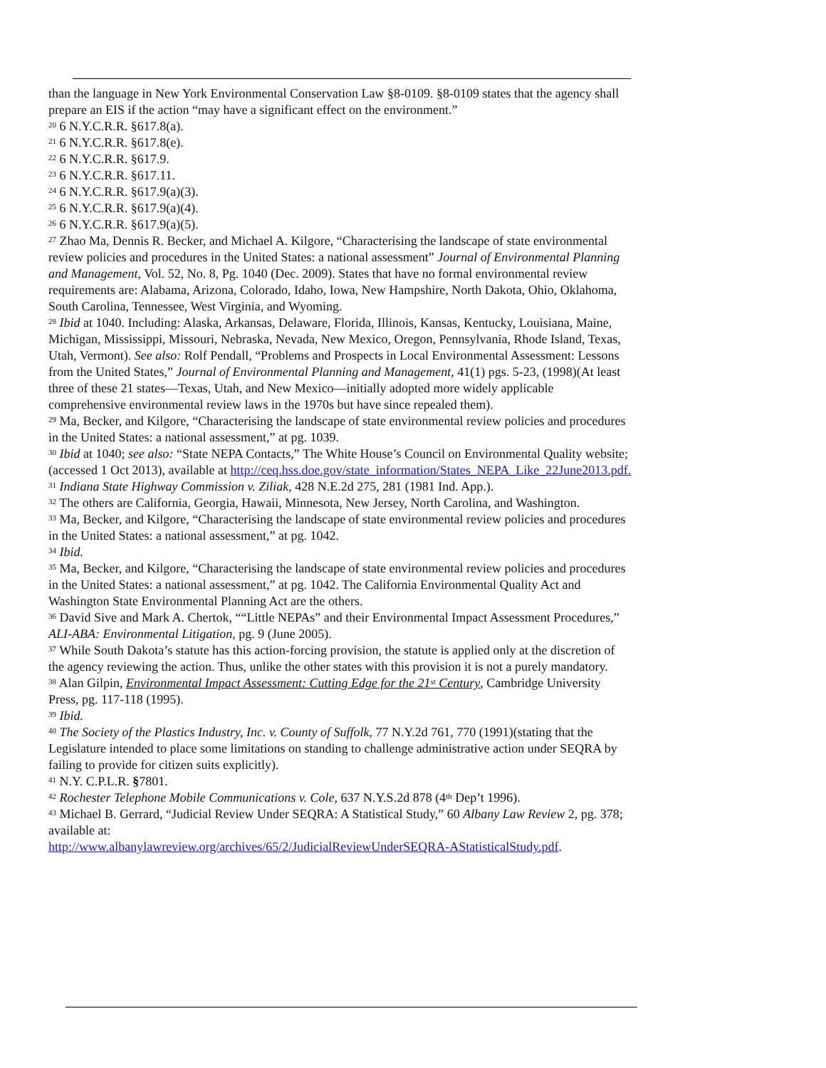than the language in New York Environmental Conservation Law §8-0109. §8-0109 states that the agency shall prepare an EIS if the action “may have a significant effect on the environment.”
<sup>20</sup> 6 N.Y.C.R.R. §617.8(a).
<sup>21</sup> 6 N.Y.C.R.R. §617.8(e).
<sup>22</sup> 6 N.Y.C.R.R. §617.9.
<sup>23</sup> 6 N.Y.C.R.R. §617.11.
<sup>24</sup> 6 N.Y.C.R.R. §617.9(a)(3).
<sup>25</sup> 6 N.Y.C.R.R. §617.9(a)(4).
<sup>26</sup> 6 N.Y.C.R.R. §617.9(a)(5).
<sup>27</sup> Zhao Ma, Dennis R. Becker, and Michael A. Kilgore, “Characterising the landscape of state environmental review policies and procedures in the United States: a national assessment” Journal of Environmental Planning and Management, Vol. 52, No. 8, Pg. 1040 (Dec. 2009). States that have no formal environmental review requirements are: Alabama, Arizona, Colorado, Idaho, Iowa, New Hampshire, North Dakota, Ohio, Oklahoma, South Carolina, Tennessee, West Virginia, and Wyoming.
<sup>28</sup> Ibid at 1040. Including: Alaska, Arkansas, Delaware, Florida, Illinois, Kansas, Kentucky, Louisiana, Maine, Michigan, Mississippi, Missouri, Nebraska, Nevada, New Mexico, Oregon, Pennsylvania, Rhode Island, Texas, Utah, Vermont). See also: Rolf Pendall, “Problems and Prospects in Local Environmental Assessment: Lessons from the United States,” Journal of Environmental Planning and Management, 41(1) pgs. 5-23, (1998)(At least three of these 21 states—Texas, Utah, and New Mexico—initially adopted more widely applicable comprehensive environmental review laws in the 1970s but have since repealed them).
<sup>29</sup> Ma, Becker, and Kilgore, “Characterising the landscape of state environmental review policies and procedures in the United States: a national assessment,” at pg. 1039.
<sup>30</sup> Ibid at 1040; see also: “State NEPA Contacts,” The White House’s Council on Environmental Quality website; (accessed 1 Oct 2013), available at http://ceq.hss.doe.gov/state_information/States_NEPA_Like_22June2013.pdf.
<sup>31</sup> Indiana State Highway Commission v. Ziliak, 428 N.E.2d 275, 281 (1981 Ind. App.).
<sup>32</sup> The others are California, Georgia, Hawaii, Minnesota, New Jersey, North Carolina, and Washington.
<sup>33</sup> Ma, Becker, and Kilgore, “Characterising the landscape of state environmental review policies and procedures in the United States: a national assessment,” at pg. 1042.
<sup>34</sup> Ibid.
<sup>35</sup> Ma, Becker, and Kilgore, “Characterising the landscape of state environmental review policies and procedures in the United States: a national assessment,” at pg. 1042. The California Environmental Quality Act and Washington State Environmental Planning Act are the others.
<sup>36</sup> David Sive and Mark A. Chertok, ““Little NEPAs” and their Environmental Impact Assessment Procedures,” ALI-ABA: Environmental Litigation, pg. 9 (June 2005).
<sup>37</sup> While South Dakota’s statute has this action-forcing provision, the statute is applied only at the discretion of the agency reviewing the action. Thus, unlike the other states with this provision it is not a purely mandatory.
<sup>38</sup> Alan Gilpin, Environmental Impact Assessment: Cutting Edge for the 21<sup>st</sup> Century, Cambridge University Press, pg. 117-118 (1995).
<sup>39</sup> Ibid.
<sup>40</sup> The Society of the Plastics Industry, Inc. v. County of Suffolk, 77 N.Y.2d 761, 770 (1991)(stating that the Legislature intended to place some limitations on standing to challenge administrative action under SEQRA by failing to provide for citizen suits explicitly).
<sup>41</sup> N.Y. C.P.L.R. §7801.
<sup>42</sup> Rochester Telephone Mobile Communications v. Cole, 637 N.Y.S.2d 878 (4<sup>th</sup> Dep’t 1996).
<sup>43</sup> Michael B. Gerrard, “Judicial Review Under SEQRA: A Statistical Study,” 60 Albany Law Review 2, pg. 378; available at:
http://www.albanylawreview.org/archives/65/2/JudicialReviewUnderSEQRA-AStatisticalStudy.pdf.